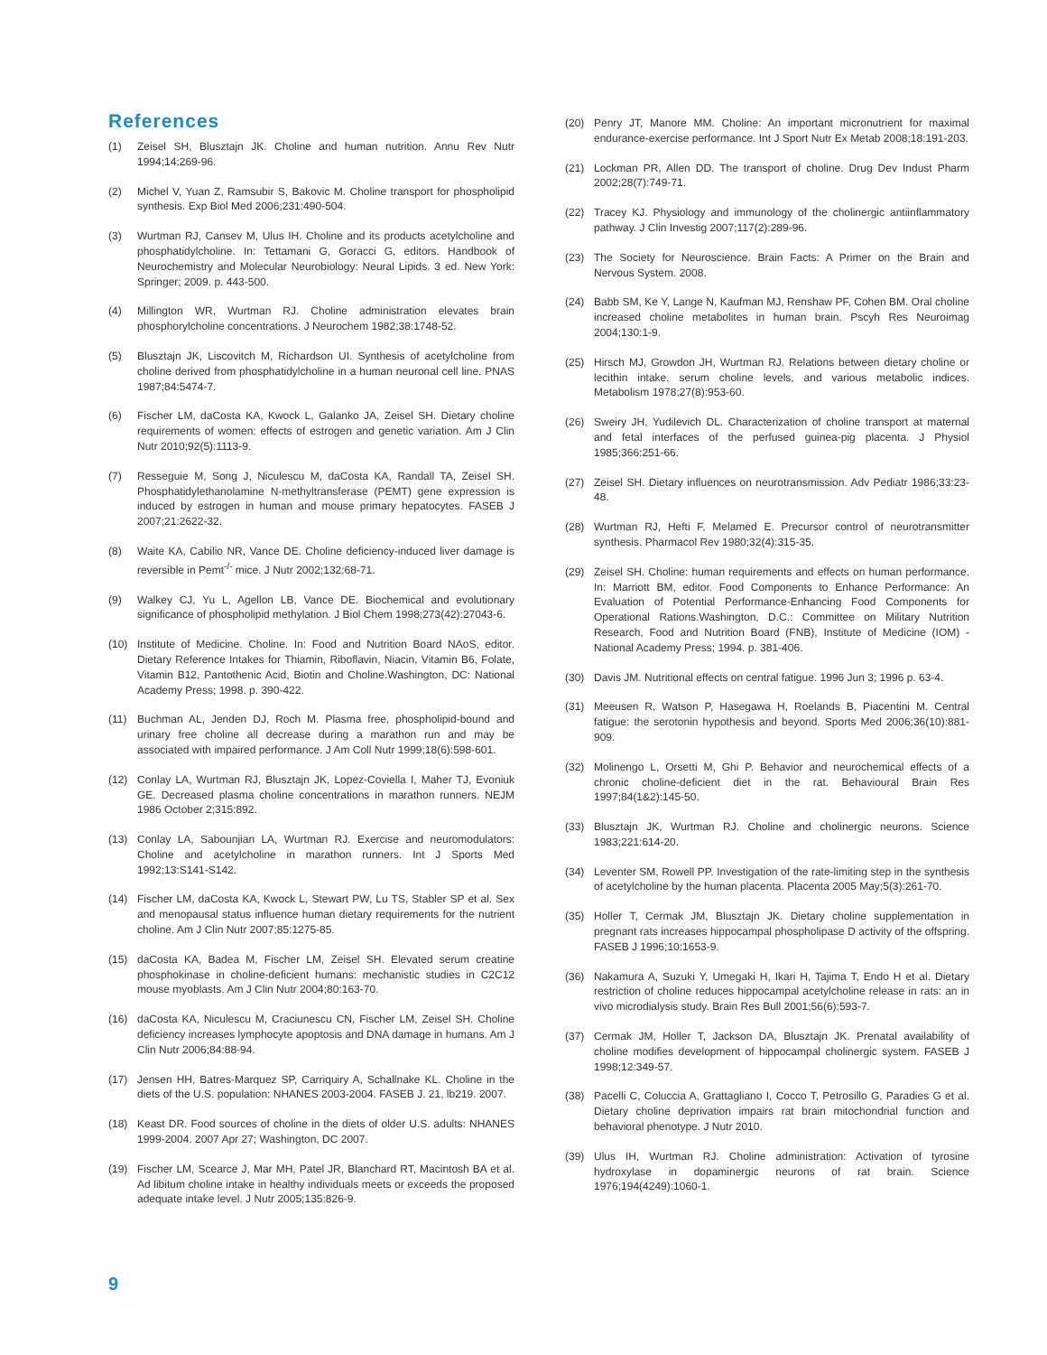References
(1) Zeisel SH, Blusztajn JK. Choline and human nutrition. Annu Rev Nutr 1994;14:269-96.
(2) Michel V, Yuan Z, Ramsubir S, Bakovic M. Choline transport for phospholipid synthesis. Exp Biol Med 2006;231:490-504.
(3) Wurtman RJ, Cansev M, Ulus IH. Choline and its products acetylcholine and phosphatidylcholine. In: Tettamani G, Goracci G, editors. Handbook of Neurochemistry and Molecular Neurobiology: Neural Lipids. 3 ed. New York: Springer; 2009. p. 443-500.
(4) Millington WR, Wurtman RJ. Choline administration elevates brain phosphorylcholine concentrations. J Neurochem 1982;38:1748-52.
(5) Blusztajn JK, Liscovitch M, Richardson UI. Synthesis of acetylcholine from choline derived from phosphatidylcholine in a human neuronal cell line. PNAS 1987;84:5474-7.
(6) Fischer LM, daCosta KA, Kwock L, Galanko JA, Zeisel SH. Dietary choline requirements of women: effects of estrogen and genetic variation. Am J Clin Nutr 2010;92(5):1113-9.
(7) Resseguie M, Song J, Niculescu M, daCosta KA, Randall TA, Zeisel SH. Phosphatidylethanolamine N-methyltransferase (PEMT) gene expression is induced by estrogen in human and mouse primary hepatocytes. FASEB J 2007;21:2622-32.
(8) Waite KA, Cabilio NR, Vance DE. Choline deficiency-induced liver damage is reversible in Pemt<sup>-/-</sup> mice. J Nutr 2002;132:68-71.
(9) Walkey CJ, Yu L, Agellon LB, Vance DE. Biochemical and evolutionary significance of phospholipid methylation. J Biol Chem 1998;273(42):27043-6.
(10) Institute of Medicine. Choline. In: Food and Nutrition Board NAoS, editor. Dietary Reference Intakes for Thiamin, Riboflavin, Niacin, Vitamin B6, Folate, Vitamin B12, Pantothenic Acid, Biotin and Choline.Washington, DC: National Academy Press; 1998. p. 390-422.
(11) Buchman AL, Jenden DJ, Roch M. Plasma free, phospholipid-bound and urinary free choline all decrease during a marathon run and may be associated with impaired performance. J Am Coll Nutr 1999;18(6):598-601.
(12) Conlay LA, Wurtman RJ, Blusztajn JK, Lopez-Coviella I, Maher TJ, Evoniuk GE. Decreased plasma choline concentrations in marathon runners. NEJM 1986 October 2;315:892.
(13) Conlay LA, Sabounjian LA, Wurtman RJ. Exercise and neuromodulators: Choline and acetylcholine in marathon runners. Int J Sports Med 1992;13:S141-S142.
(14) Fischer LM, daCosta KA, Kwock L, Stewart PW, Lu TS, Stabler SP et al. Sex and menopausal status influence human dietary requirements for the nutrient choline. Am J Clin Nutr 2007;85:1275-85.
(15) daCosta KA, Badea M, Fischer LM, Zeisel SH. Elevated serum creatine phosphokinase in choline-deficient humans: mechanistic studies in C2C12 mouse myoblasts. Am J Clin Nutr 2004;80:163-70.
(16) daCosta KA, Niculescu M, Craciunescu CN, Fischer LM, Zeisel SH. Choline deficiency increases lymphocyte apoptosis and DNA damage in humans. Am J Clin Nutr 2006;84:88-94.
(17) Jensen HH, Batres-Marquez SP, Carriquiry A, Schallnake KL. Choline in the diets of the U.S. population: NHANES 2003-2004. FASEB J. 21, lb219. 2007.
(18) Keast DR. Food sources of choline in the diets of older U.S. adults: NHANES 1999-2004. 2007 Apr 27; Washington, DC 2007.
(19) Fischer LM, Scearce J, Mar MH, Patel JR, Blanchard RT, Macintosh BA et al. Ad libitum choline intake in healthy individuals meets or exceeds the proposed adequate intake level. J Nutr 2005;135:826-9.
(20) Penry JT, Manore MM. Choline: An important micronutrient for maximal endurance-exercise performance. Int J Sport Nutr Ex Metab 2008;18:191-203.
(21) Lockman PR, Allen DD. The transport of choline. Drug Dev Indust Pharm 2002;28(7):749-71.
(22) Tracey KJ. Physiology and immunology of the cholinergic antiinflammatory pathway. J Clin Investig 2007;117(2):289-96.
(23) The Society for Neuroscience. Brain Facts: A Primer on the Brain and Nervous System. 2008.
(24) Babb SM, Ke Y, Lange N, Kaufman MJ, Renshaw PF, Cohen BM. Oral choline increased choline metabolites in human brain. Pscyh Res Neuroimag 2004;130:1-9.
(25) Hirsch MJ, Growdon JH, Wurtman RJ. Relations between dietary choline or lecithin intake, serum choline levels, and various metabolic indices. Metabolism 1978;27(8):953-60.
(26) Sweiry JH, Yudilevich DL. Characterization of choline transport at maternal and fetal interfaces of the perfused guinea-pig placenta. J Physiol 1985;366:251-66.
(27) Zeisel SH. Dietary influences on neurotransmission. Adv Pediatr 1986;33:23-48.
(28) Wurtman RJ, Hefti F, Melamed E. Precursor control of neurotransmitter synthesis. Pharmacol Rev 1980;32(4):315-35.
(29) Zeisel SH. Choline: human requirements and effects on human performance. In: Marriott BM, editor. Food Components to Enhance Performance: An Evaluation of Potential Performance-Enhancing Food Components for Operational Rations.Washington, D.C.: Committee on Military Nutrition Research, Food and Nutrition Board (FNB), Institute of Medicine (IOM) - National Academy Press; 1994. p. 381-406.
(30) Davis JM. Nutritional effects on central fatigue. 1996 Jun 3; 1996 p. 63-4.
(31) Meeusen R, Watson P, Hasegawa H, Roelands B, Piacentini M. Central fatigue: the serotonin hypothesis and beyond. Sports Med 2006;36(10):881-909.
(32) Molinengo L, Orsetti M, Ghi P. Behavior and neurochemical effects of a chronic choline-deficient diet in the rat. Behavioural Brain Res 1997;84(1&2):145-50.
(33) Blusztajn JK, Wurtman RJ. Choline and cholinergic neurons. Science 1983;221:614-20.
(34) Leventer SM, Rowell PP. Investigation of the rate-limiting step in the synthesis of acetylcholine by the human placenta. Placenta 2005 May;5(3):261-70.
(35) Holler T, Cermak JM, Blusztajn JK. Dietary choline supplementation in pregnant rats increases hippocampal phospholipase D activity of the offspring. FASEB J 1996;10:1653-9.
(36) Nakamura A, Suzuki Y, Umegaki H, Ikari H, Tajima T, Endo H et al. Dietary restriction of choline reduces hippocampal acetylcholine release in rats: an in vivo microdialysis study. Brain Res Bull 2001;56(6):593-7.
(37) Cermak JM, Holler T, Jackson DA, Blusztajn JK. Prenatal availability of choline modifies development of hippocampal cholinergic system. FASEB J 1998;12:349-57.
(38) Pacelli C, Coluccia A, Grattagliano I, Cocco T, Petrosillo G, Paradies G et al. Dietary choline deprivation impairs rat brain mitochondrial function and behavioral phenotype. J Nutr 2010.
(39) Ulus IH, Wurtman RJ. Choline administration: Activation of tyrosine hydroxylase in dopaminergic neurons of rat brain. Science 1976;194(4249):1060-1.
9